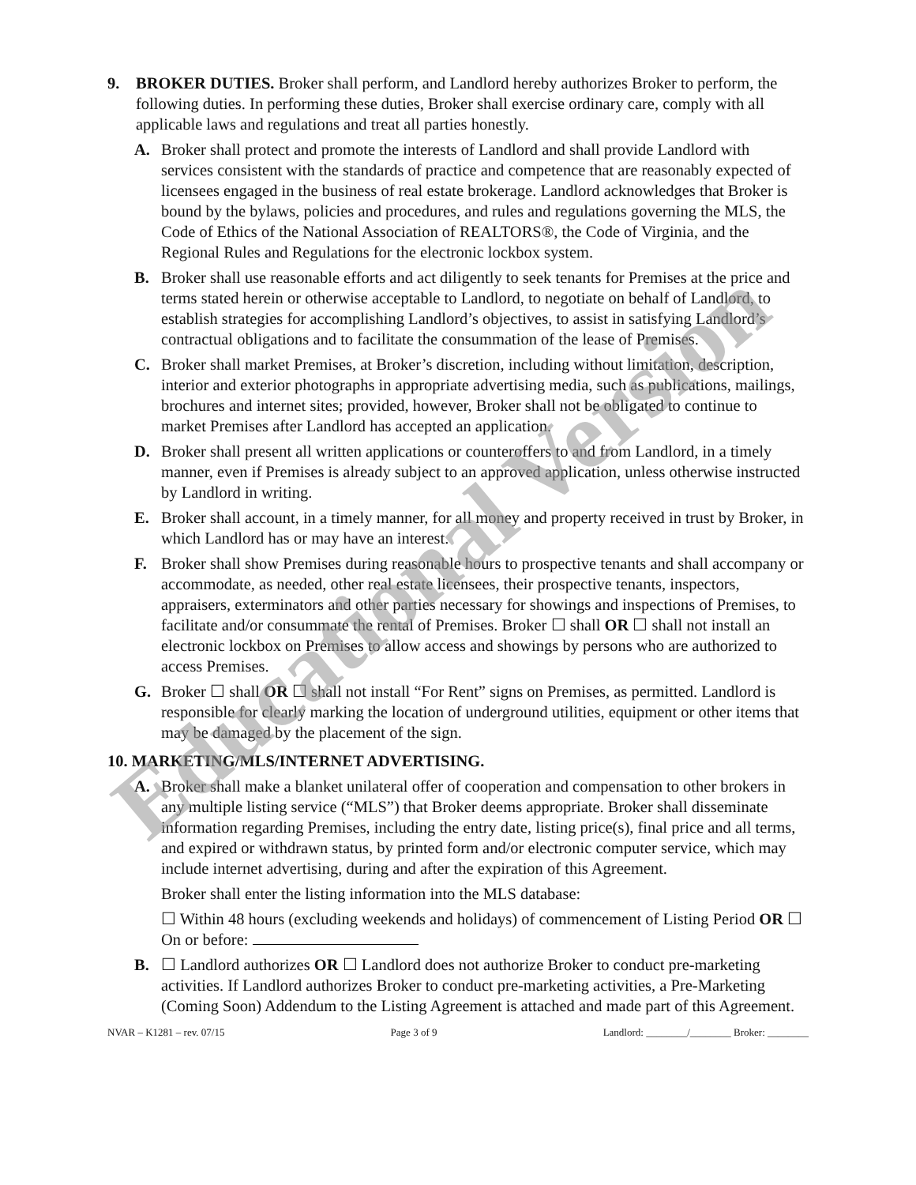9. BROKER DUTIES. Broker shall perform, and Landlord hereby authorizes Broker to perform, the following duties. In performing these duties, Broker shall exercise ordinary care, comply with all applicable laws and regulations and treat all parties honestly.
A. Broker shall protect and promote the interests of Landlord and shall provide Landlord with services consistent with the standards of practice and competence that are reasonably expected of licensees engaged in the business of real estate brokerage. Landlord acknowledges that Broker is bound by the bylaws, policies and procedures, and rules and regulations governing the MLS, the Code of Ethics of the National Association of REALTORS®, the Code of Virginia, and the Regional Rules and Regulations for the electronic lockbox system.
B. Broker shall use reasonable efforts and act diligently to seek tenants for Premises at the price and terms stated herein or otherwise acceptable to Landlord, to negotiate on behalf of Landlord, to establish strategies for accomplishing Landlord’s objectives, to assist in satisfying Landlord’s contractual obligations and to facilitate the consummation of the lease of Premises.
C. Broker shall market Premises, at Broker’s discretion, including without limitation, description, interior and exterior photographs in appropriate advertising media, such as publications, mailings, brochures and internet sites; provided, however, Broker shall not be obligated to continue to market Premises after Landlord has accepted an application.
D. Broker shall present all written applications or counteroffers to and from Landlord, in a timely manner, even if Premises is already subject to an approved application, unless otherwise instructed by Landlord in writing.
E. Broker shall account, in a timely manner, for all money and property received in trust by Broker, in which Landlord has or may have an interest.
F. Broker shall show Premises during reasonable hours to prospective tenants and shall accompany or accommodate, as needed, other real estate licensees, their prospective tenants, inspectors, appraisers, exterminators and other parties necessary for showings and inspections of Premises, to facilitate and/or consummate the rental of Premises. Broker ☐ shall OR ☐ shall not install an electronic lockbox on Premises to allow access and showings by persons who are authorized to access Premises.
G. Broker ☐ shall OR ☐ shall not install “For Rent” signs on Premises, as permitted. Landlord is responsible for clearly marking the location of underground utilities, equipment or other items that may be damaged by the placement of the sign.
10. MARKETING/MLS/INTERNET ADVERTISING.
A. Broker shall make a blanket unilateral offer of cooperation and compensation to other brokers in any multiple listing service (“MLS”) that Broker deems appropriate. Broker shall disseminate information regarding Premises, including the entry date, listing price(s), final price and all terms, and expired or withdrawn status, by printed form and/or electronic computer service, which may include internet advertising, during and after the expiration of this Agreement.
Broker shall enter the listing information into the MLS database:
☐ Within 48 hours (excluding weekends and holidays) of commencement of Listing Period OR ☐ On or before:
B. ☐ Landlord authorizes OR ☐ Landlord does not authorize Broker to conduct pre-marketing activities. If Landlord authorizes Broker to conduct pre-marketing activities, a Pre-Marketing (Coming Soon) Addendum to the Listing Agreement is attached and made part of this Agreement.
NVAR – K1281 – rev. 07/15 Page 3 of 9 Landlord: ________/________ Broker: ________
Educational Version